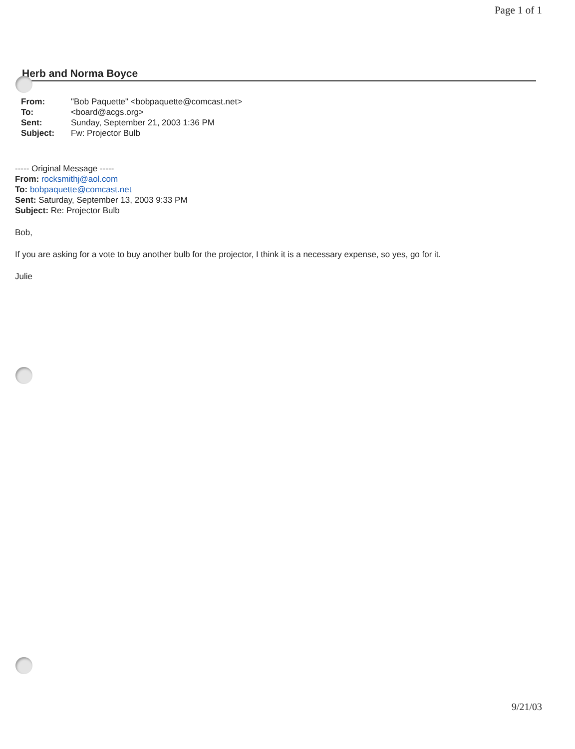Page 1 of 1
Herb and Norma Boyce
| From: | "Bob Paquette" <bobpaquette@comcast.net> |
| To: | <board@acgs.org> |
| Sent: | Sunday, September 21, 2003 1:36 PM |
| Subject: | Fw: Projector Bulb |
----- Original Message -----
From: rocksmithj@aol.com
To: bobpaquette@comcast.net
Sent: Saturday, September 13, 2003 9:33 PM
Subject: Re: Projector Bulb
Bob,
If you are asking for a vote to buy another bulb for the projector, I think it is a necessary expense, so yes, go for it.
Julie
9/21/03